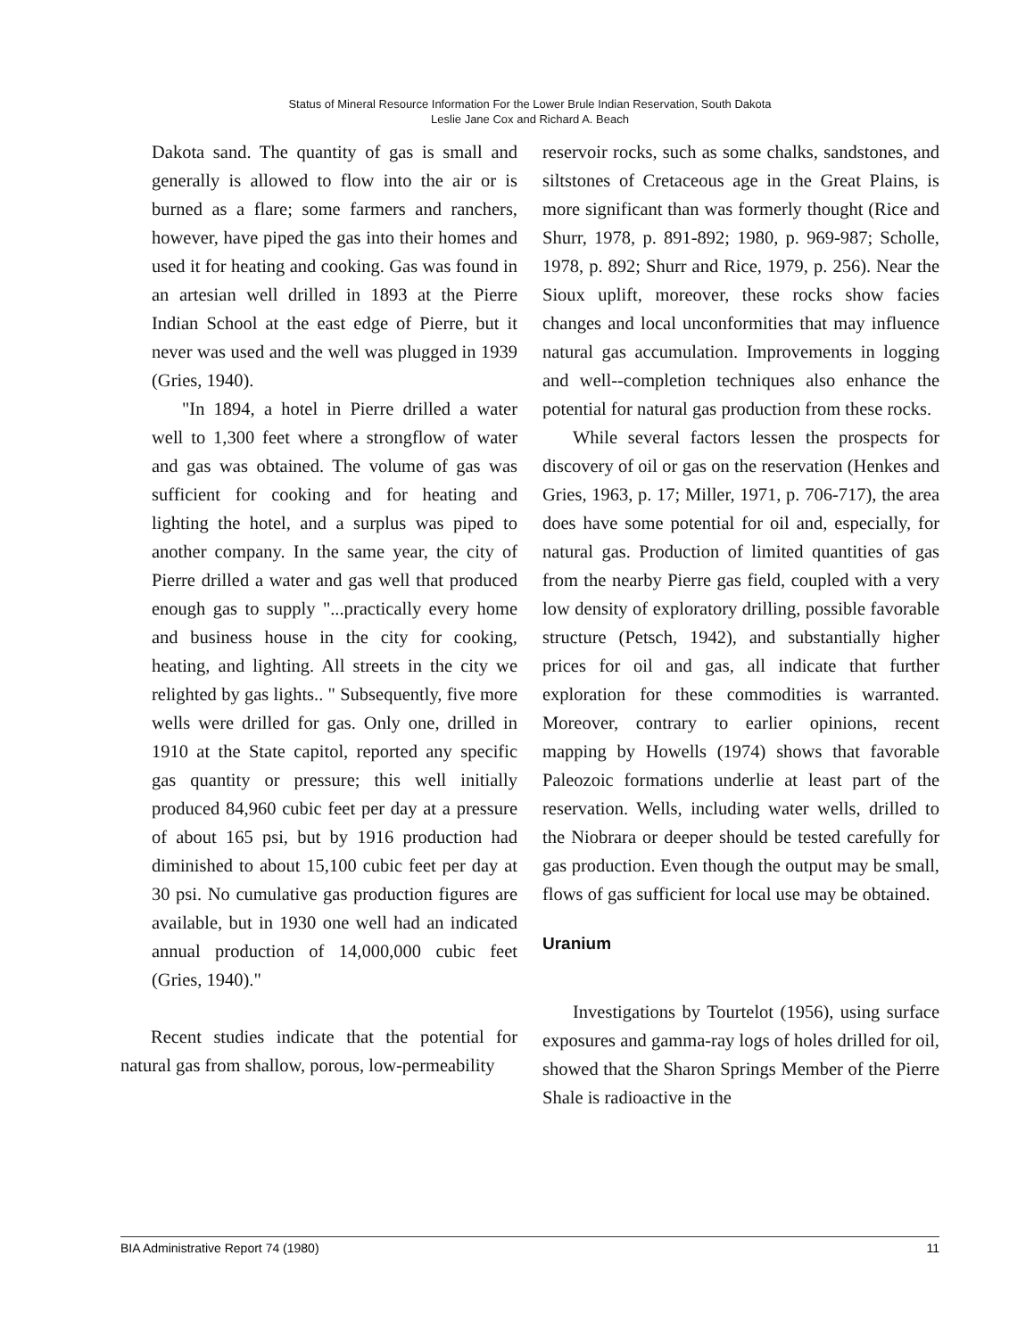Status of Mineral Resource Information For the Lower Brule Indian Reservation, South Dakota
Leslie Jane Cox and Richard A. Beach
Dakota sand. The quantity of gas is small and generally is allowed to flow into the air or is burned as a flare; some farmers and ranchers, however, have piped the gas into their homes and used it for heating and cooking. Gas was found in an artesian well drilled in 1893 at the Pierre Indian School at the east edge of Pierre, but it never was used and the well was plugged in 1939 (Gries, 1940).
"In 1894, a hotel in Pierre drilled a water well to 1,300 feet where a strongflow of water and gas was obtained. The volume of gas was sufficient for cooking and for heating and lighting the hotel, and a surplus was piped to another company. In the same year, the city of Pierre drilled a water and gas well that produced enough gas to supply "...practically every home and business house in the city for cooking, heating, and lighting. All streets in the city we relighted by gas lights.. " Subsequently, five more wells were drilled for gas. Only one, drilled in 1910 at the State capitol, reported any specific gas quantity or pressure; this well initially produced 84,960 cubic feet per day at a pressure of about 165 psi, but by 1916 production had diminished to about 15,100 cubic feet per day at 30 psi. No cumulative gas production figures are available, but in 1930 one well had an indicated annual production of 14,000,000 cubic feet (Gries, 1940)."
Recent studies indicate that the potential for natural gas from shallow, porous, low-permeability
reservoir rocks, such as some chalks, sandstones, and siltstones of Cretaceous age in the Great Plains, is more significant than was formerly thought (Rice and Shurr, 1978, p. 891-892; 1980, p. 969-987; Scholle, 1978, p. 892; Shurr and Rice, 1979, p. 256). Near the Sioux uplift, moreover, these rocks show facies changes and local unconformities that may influence natural gas accumulation. Improvements in logging and well--completion techniques also enhance the potential for natural gas production from these rocks.
While several factors lessen the prospects for discovery of oil or gas on the reservation (Henkes and Gries, 1963, p. 17; Miller, 1971, p. 706-717), the area does have some potential for oil and, especially, for natural gas. Production of limited quantities of gas from the nearby Pierre gas field, coupled with a very low density of exploratory drilling, possible favorable structure (Petsch, 1942), and substantially higher prices for oil and gas, all indicate that further exploration for these commodities is warranted. Moreover, contrary to earlier opinions, recent mapping by Howells (1974) shows that favorable Paleozoic formations underlie at least part of the reservation. Wells, including water wells, drilled to the Niobrara or deeper should be tested carefully for gas production. Even though the output may be small, flows of gas sufficient for local use may be obtained.
Uranium
Investigations by Tourtelot (1956), using surface exposures and gamma-ray logs of holes drilled for oil, showed that the Sharon Springs Member of the Pierre Shale is radioactive in the
BIA Administrative Report 74 (1980) 11